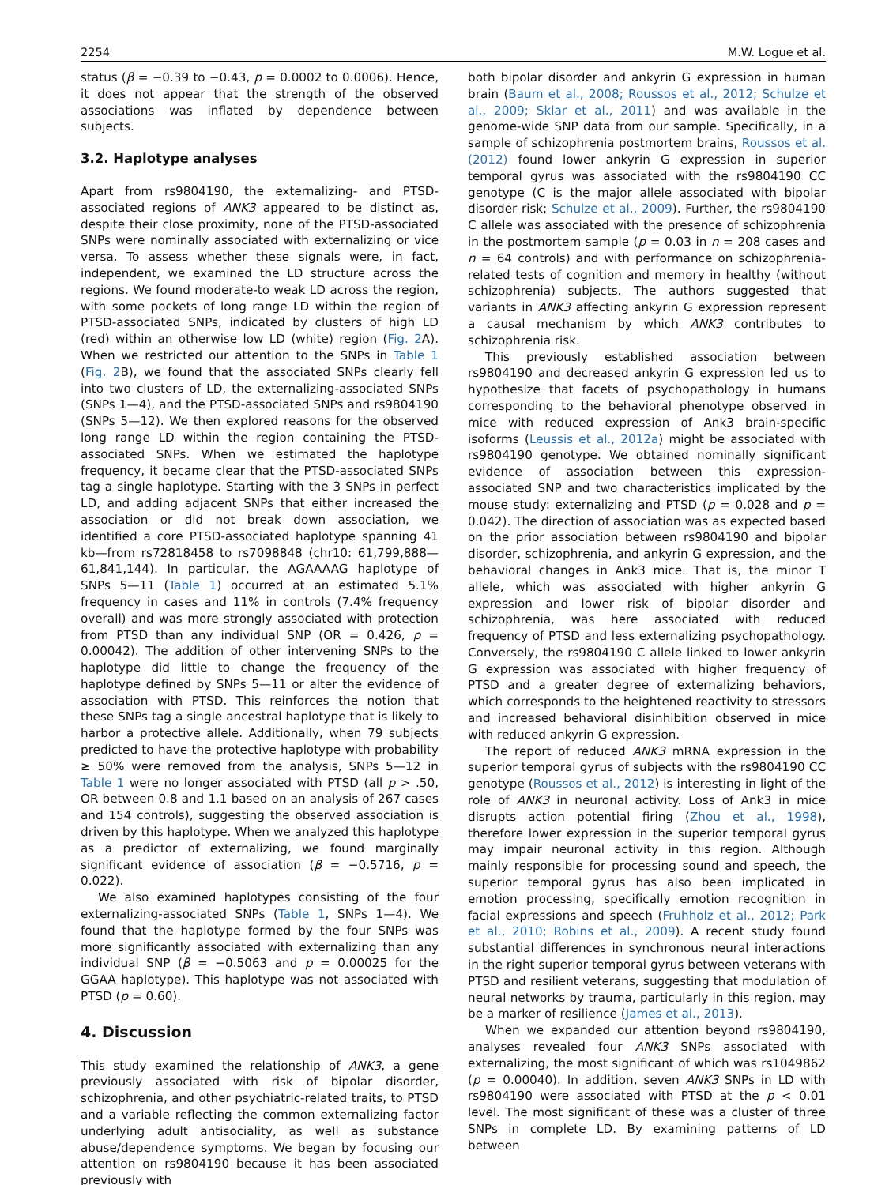2254 M.W. Logue et al.
status (β = −0.39 to −0.43, p = 0.0002 to 0.0006). Hence, it does not appear that the strength of the observed associations was inflated by dependence between subjects.
3.2. Haplotype analyses
Apart from rs9804190, the externalizing- and PTSD-associated regions of ANK3 appeared to be distinct as, despite their close proximity, none of the PTSD-associated SNPs were nominally associated with externalizing or vice versa. To assess whether these signals were, in fact, independent, we examined the LD structure across the regions. We found moderate-to weak LD across the region, with some pockets of long range LD within the region of PTSD-associated SNPs, indicated by clusters of high LD (red) within an otherwise low LD (white) region (Fig. 2 A). When we restricted our attention to the SNPs in Table 1 (Fig. 2 B), we found that the associated SNPs clearly fell into two clusters of LD, the externalizing-associated SNPs (SNPs 1—4), and the PTSD-associated SNPs and rs9804190 (SNPs 5—12). We then explored reasons for the observed long range LD within the region containing the PTSD-associated SNPs. When we estimated the haplotype frequency, it became clear that the PTSD-associated SNPs tag a single haplotype. Starting with the 3 SNPs in perfect LD, and adding adjacent SNPs that either increased the association or did not break down association, we identified a core PTSD-associated haplotype spanning 41 kb—from rs72818458 to rs7098848 (chr10: 61,799,888—61,841,144). In particular, the AGAAAAG haplotype of SNPs 5—11 (Table 1) occurred at an estimated 5.1% frequency in cases and 11% in controls (7.4% frequency overall) and was more strongly associated with protection from PTSD than any individual SNP (OR = 0.426, p = 0.00042). The addition of other intervening SNPs to the haplotype did little to change the frequency of the haplotype defined by SNPs 5—11 or alter the evidence of association with PTSD. This reinforces the notion that these SNPs tag a single ancestral haplotype that is likely to harbor a protective allele. Additionally, when 79 subjects predicted to have the protective haplotype with probability ≥ 50% were removed from the analysis, SNPs 5—12 in Table 1 were no longer associated with PTSD (all p > .50, OR between 0.8 and 1.1 based on an analysis of 267 cases and 154 controls), suggesting the observed association is driven by this haplotype. When we analyzed this haplotype as a predictor of externalizing, we found marginally significant evidence of association (β = −0.5716, p = 0.022).
We also examined haplotypes consisting of the four externalizing-associated SNPs (Table 1, SNPs 1—4). We found that the haplotype formed by the four SNPs was more significantly associated with externalizing than any individual SNP (β = −0.5063 and p = 0.00025 for the GGAA haplotype). This haplotype was not associated with PTSD (p = 0.60).
4. Discussion
This study examined the relationship of ANK3, a gene previously associated with risk of bipolar disorder, schizophrenia, and other psychiatric-related traits, to PTSD and a variable reflecting the common externalizing factor underlying adult antisociality, as well as substance abuse/dependence symptoms. We began by focusing our attention on rs9804190 because it has been associated previously with
both bipolar disorder and ankyrin G expression in human brain (Baum et al., 2008; Roussos et al., 2012; Schulze et al., 2009; Sklar et al., 2011) and was available in the genome-wide SNP data from our sample. Specifically, in a sample of schizophrenia postmortem brains, Roussos et al. (2012) found lower ankyrin G expression in superior temporal gyrus was associated with the rs9804190 CC genotype (C is the major allele associated with bipolar disorder risk; Schulze et al., 2009). Further, the rs9804190 C allele was associated with the presence of schizophrenia in the postmortem sample (p = 0.03 in n = 208 cases and n = 64 controls) and with performance on schizophrenia-related tests of cognition and memory in healthy (without schizophrenia) subjects. The authors suggested that variants in ANK3 affecting ankyrin G expression represent a causal mechanism by which ANK3 contributes to schizophrenia risk.
This previously established association between rs9804190 and decreased ankyrin G expression led us to hypothesize that facets of psychopathology in humans corresponding to the behavioral phenotype observed in mice with reduced expression of Ank3 brain-specific isoforms (Leussis et al., 2012a) might be associated with rs9804190 genotype. We obtained nominally significant evidence of association between this expression-associated SNP and two characteristics implicated by the mouse study: externalizing and PTSD (p = 0.028 and p = 0.042). The direction of association was as expected based on the prior association between rs9804190 and bipolar disorder, schizophrenia, and ankyrin G expression, and the behavioral changes in Ank3 mice. That is, the minor T allele, which was associated with higher ankyrin G expression and lower risk of bipolar disorder and schizophrenia, was here associated with reduced frequency of PTSD and less externalizing psychopathology. Conversely, the rs9804190 C allele linked to lower ankyrin G expression was associated with higher frequency of PTSD and a greater degree of externalizing behaviors, which corresponds to the heightened reactivity to stressors and increased behavioral disinhibition observed in mice with reduced ankyrin G expression.
The report of reduced ANK3 mRNA expression in the superior temporal gyrus of subjects with the rs9804190 CC genotype (Roussos et al., 2012) is interesting in light of the role of ANK3 in neuronal activity. Loss of Ank3 in mice disrupts action potential firing (Zhou et al., 1998), therefore lower expression in the superior temporal gyrus may impair neuronal activity in this region. Although mainly responsible for processing sound and speech, the superior temporal gyrus has also been implicated in emotion processing, specifically emotion recognition in facial expressions and speech (Fruhholz et al., 2012; Park et al., 2010; Robins et al., 2009). A recent study found substantial differences in synchronous neural interactions in the right superior temporal gyrus between veterans with PTSD and resilient veterans, suggesting that modulation of neural networks by trauma, particularly in this region, may be a marker of resilience (James et al., 2013).
When we expanded our attention beyond rs9804190, analyses revealed four ANK3 SNPs associated with externalizing, the most significant of which was rs1049862 (p = 0.00040). In addition, seven ANK3 SNPs in LD with rs9804190 were associated with PTSD at the p < 0.01 level. The most significant of these was a cluster of three SNPs in complete LD. By examining patterns of LD between